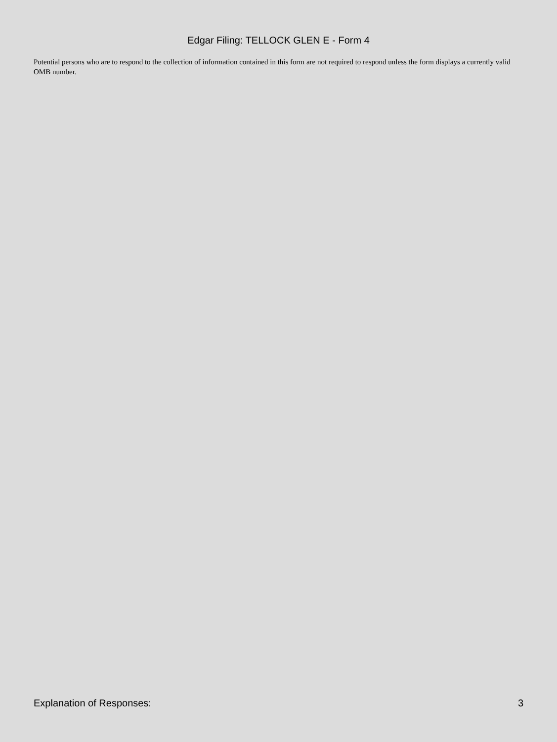Edgar Filing: TELLOCK GLEN E - Form 4
Potential persons who are to respond to the collection of information contained in this form are not required to respond unless the form displays a currently valid OMB number.
Explanation of Responses: 3